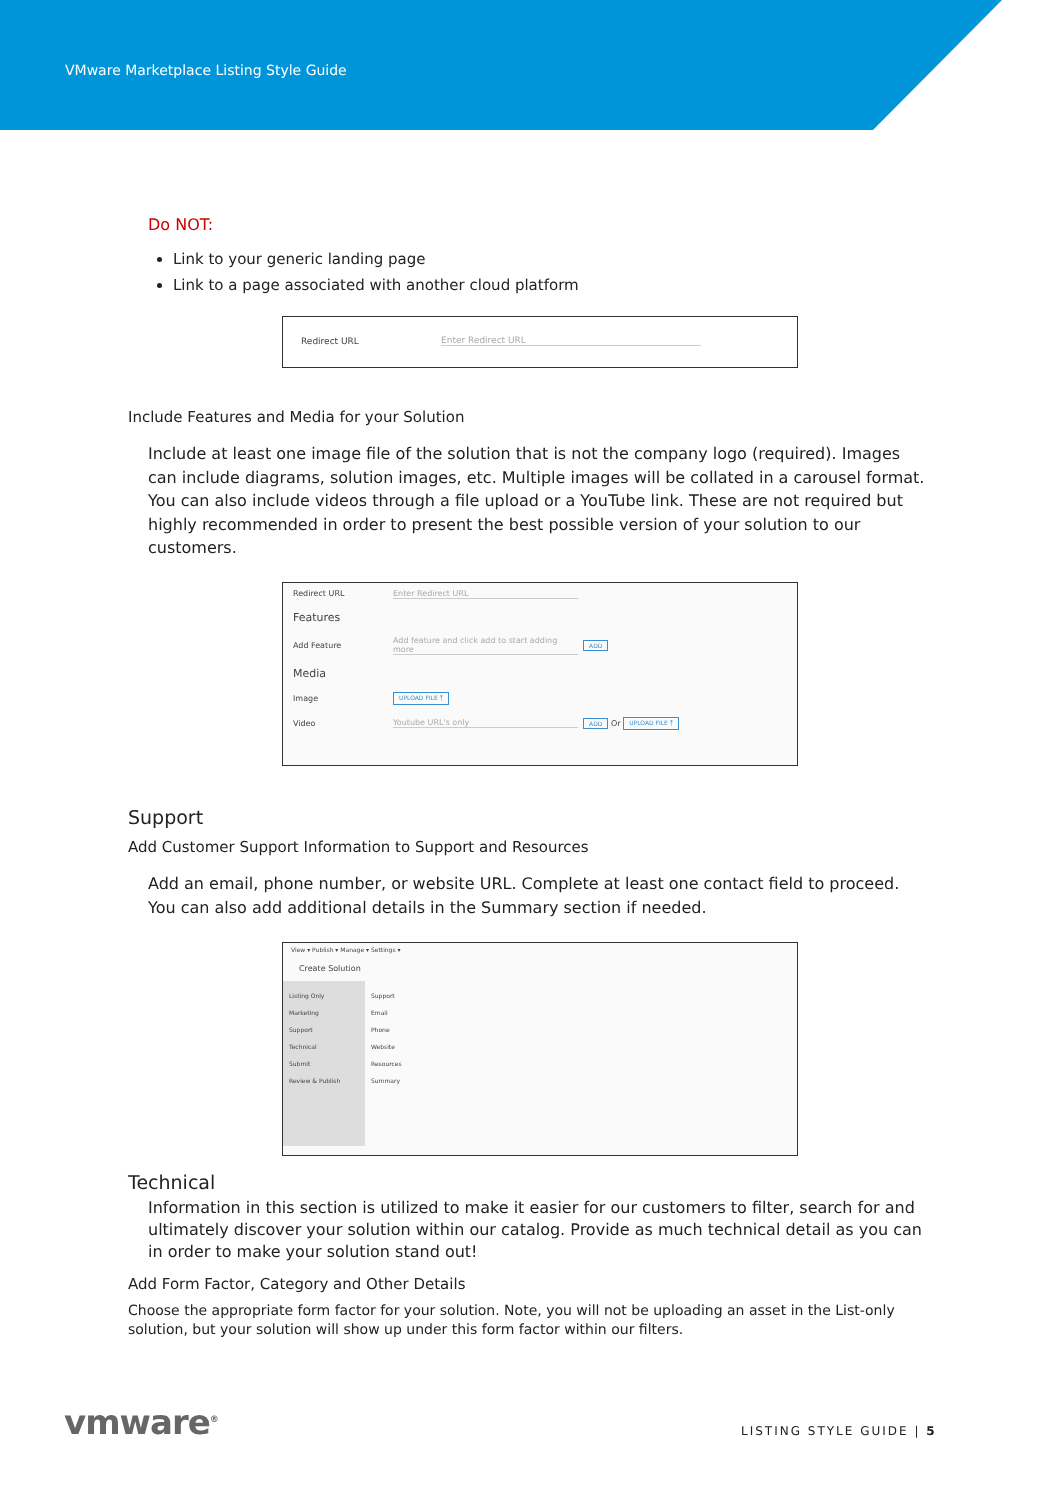VMware Marketplace Listing Style Guide
Do NOT:
Link to your generic landing page
Link to a page associated with another cloud platform
Redirect URL Enter Redirect URL
Include Features and Media for your Solution
Include at least one image file of the solution that is not the company logo (required). Images can include diagrams, solution images, etc. Multiple images will be collated in a carousel format. You can also include videos through a file upload or a YouTube link. These are not required but highly recommended in order to present the best possible version of your solution to our customers.
Redirect URL Enter Redirect URL
Features
Add Feature Add feature and click add to start adding more ADD
Media
Image UPLOAD FILE ⤒
Video Youtube URL's only ADD Or UPLOAD FILE ⤒
Support
Add Customer Support Information to Support and Resources
Add an email, phone number, or website URL. Complete at least one contact field to proceed. You can also add additional details in the Summary section if needed.
View ▾ Publish ▾ Manage ▾ Settings ▾
Create Solution
Listing Only
Marketing
Support
Technical
Submit
Review & Publish
Support
Email
Phone
Website
Resources
Summary
Technical
Information in this section is utilized to make it easier for our customers to filter, search for and ultimately discover your solution within our catalog. Provide as much technical detail as you can in order to make your solution stand out!
Add Form Factor, Category and Other Details
Choose the appropriate form factor for your solution. Note, you will not be uploading an asset in the List-only solution, but your solution will show up under this form factor within our filters.
vmware<sup>®</sup> LISTING STYLE GUIDE | 5